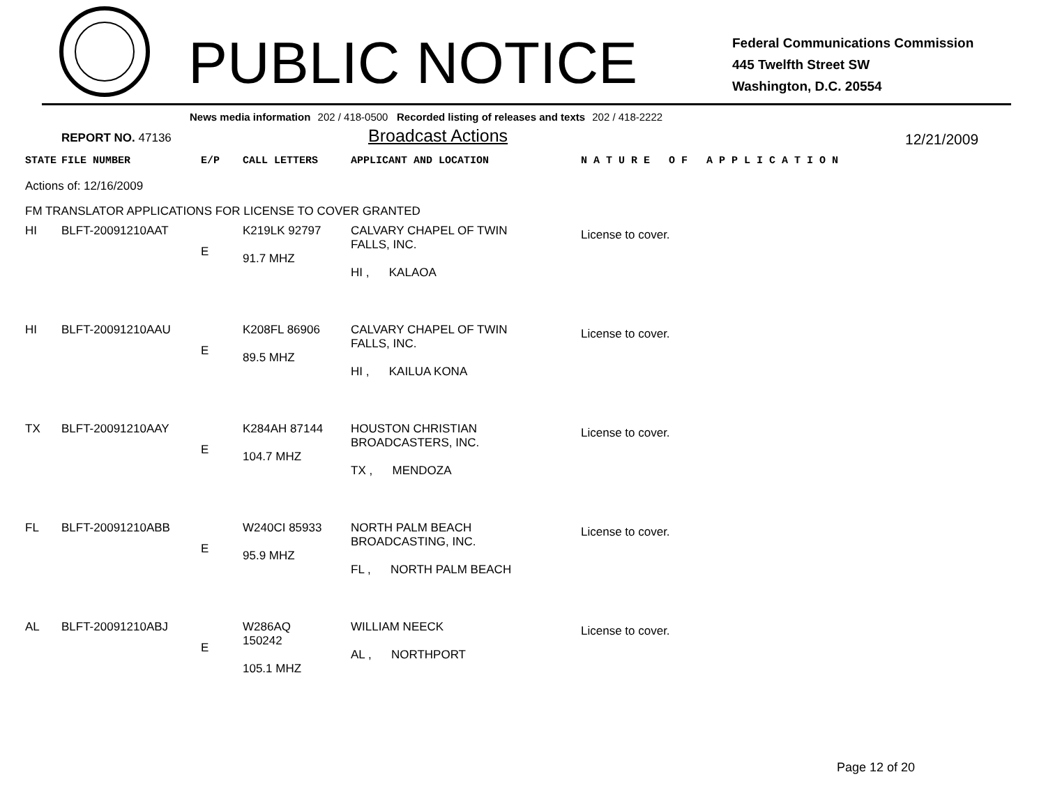PUBLIC NOTICE
Federal Communications Commission
445 Twelfth Street SW
Washington, D.C. 20554
News media information 202 / 418-0500 Recorded listing of releases and texts 202 / 418-2222
REPORT NO. 47136
Broadcast Actions
12/21/2009
| STATE | FILE NUMBER | E/P | CALL LETTERS | APPLICANT AND LOCATION | N A T U R E O F A P P L I C A T I O N |
| --- | --- | --- | --- | --- | --- |
| Actions of: 12/16/2009 | | | | | |
| FM TRANSLATOR APPLICATIONS FOR LICENSE TO COVER GRANTED | | | | | |
| HI | BLFT-20091210AAT | E | K219LK 92797 91.7 MHZ | CALVARY CHAPEL OF TWIN FALLS, INC. HI , KALAOA | License to cover. |
| HI | BLFT-20091210AAU | E | K208FL 86906 89.5 MHZ | CALVARY CHAPEL OF TWIN FALLS, INC. HI , KAILUA KONA | License to cover. |
| TX | BLFT-20091210AAY | E | K284AH 87144 104.7 MHZ | HOUSTON CHRISTIAN BROADCASTERS, INC. TX , MENDOZA | License to cover. |
| FL | BLFT-20091210ABB | E | W240CI 85933 95.9 MHZ | NORTH PALM BEACH BROADCASTING, INC. FL , NORTH PALM BEACH | License to cover. |
| AL | BLFT-20091210ABJ | E | W286AQ 150242 105.1 MHZ | WILLIAM NEECK AL , NORTHPORT | License to cover. |
Page 12 of 20